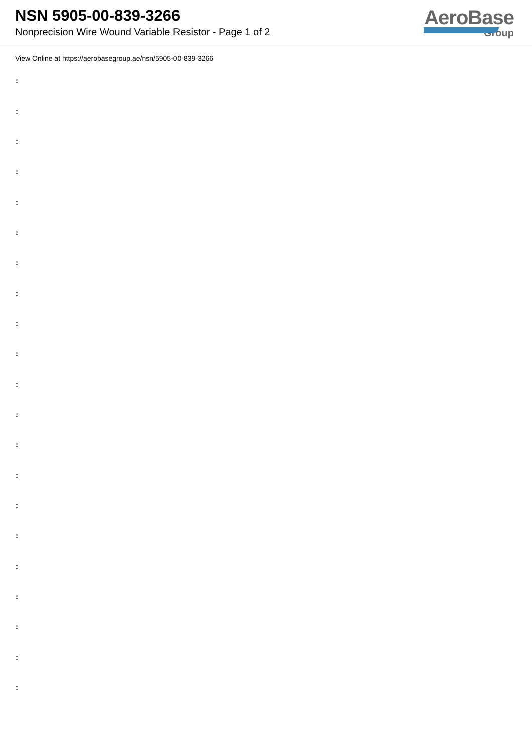NSN 5905-00-839-3266
Nonprecision Wire Wound Variable Resistor - Page 1 of 2
AeroBase
Group
View Online at https://aerobasegroup.ae/nsn/5905-00-839-3266
:
:
:
:
:
:
:
:
:
:
:
:
:
:
:
:
:
:
:
:
: